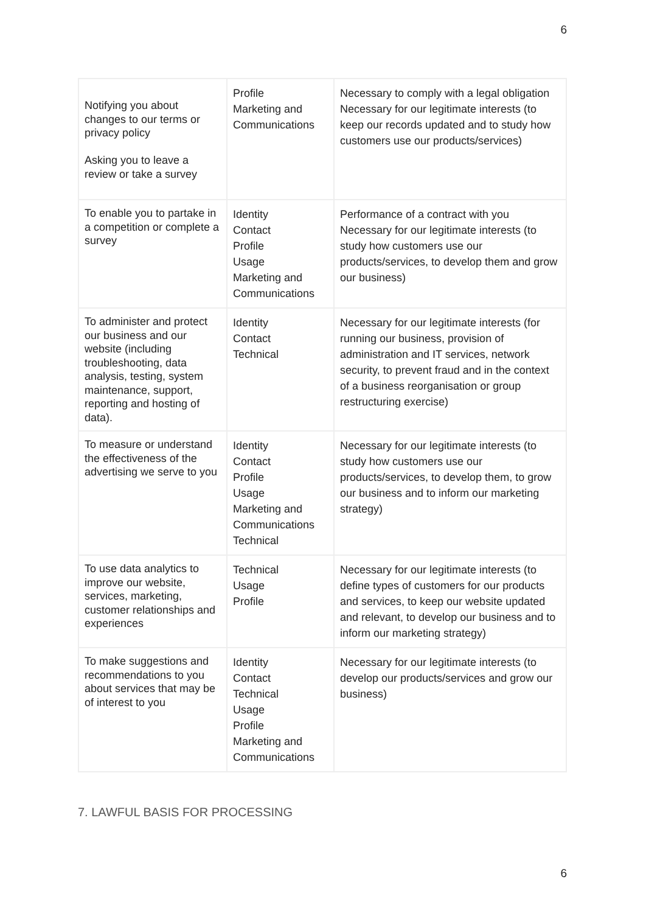6
| Notifying you about changes to our terms or privacy policy Asking you to leave a review or take a survey | Profile Marketing and Communications | Necessary to comply with a legal obligation Necessary for our legitimate interests (to keep our records updated and to study how customers use our products/services) |
| To enable you to partake in a competition or complete a survey | Identity Contact Profile Usage Marketing and Communications | Performance of a contract with you Necessary for our legitimate interests (to study how customers use our products/services, to develop them and grow our business) |
| To administer and protect our business and our website (including troubleshooting, data analysis, testing, system maintenance, support, reporting and hosting of data). | Identity Contact Technical | Necessary for our legitimate interests (for running our business, provision of administration and IT services, network security, to prevent fraud and in the context of a business reorganisation or group restructuring exercise) |
| To measure or understand the effectiveness of the advertising we serve to you | Identity Contact Profile Usage Marketing and Communications Technical | Necessary for our legitimate interests (to study how customers use our products/services, to develop them, to grow our business and to inform our marketing strategy) |
| To use data analytics to improve our website, services, marketing, customer relationships and experiences | Technical Usage Profile | Necessary for our legitimate interests (to define types of customers for our products and services, to keep our website updated and relevant, to develop our business and to inform our marketing strategy) |
| To make suggestions and recommendations to you about services that may be of interest to you | Identity Contact Technical Usage Profile Marketing and Communications | Necessary for our legitimate interests (to develop our products/services and grow our business) |
7. LAWFUL BASIS FOR PROCESSING
6